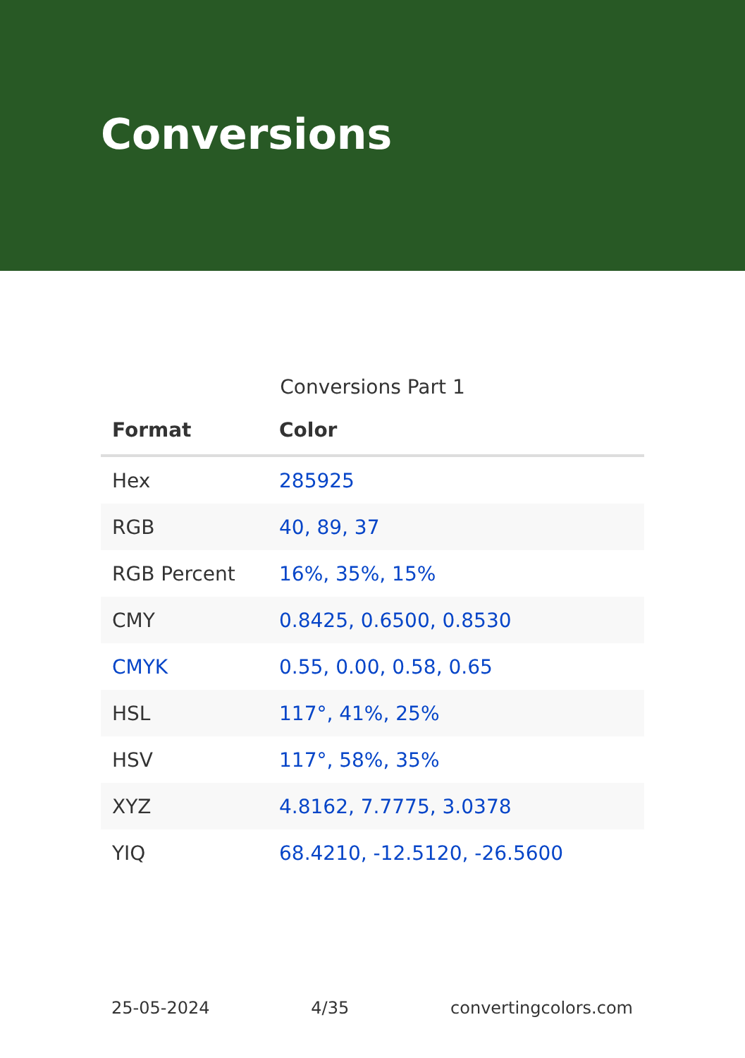Conversions
Conversions Part 1
| Format | Color |
| --- | --- |
| Hex | 285925 |
| RGB | 40, 89, 37 |
| RGB Percent | 16%, 35%, 15% |
| CMY | 0.8425, 0.6500, 0.8530 |
| CMYK | 0.55, 0.00, 0.58, 0.65 |
| HSL | 117°, 41%, 25% |
| HSV | 117°, 58%, 35% |
| XYZ | 4.8162, 7.7775, 3.0378 |
| YIQ | 68.4210, -12.5120, -26.5600 |
25-05-2024 4/35 convertingcolors.com